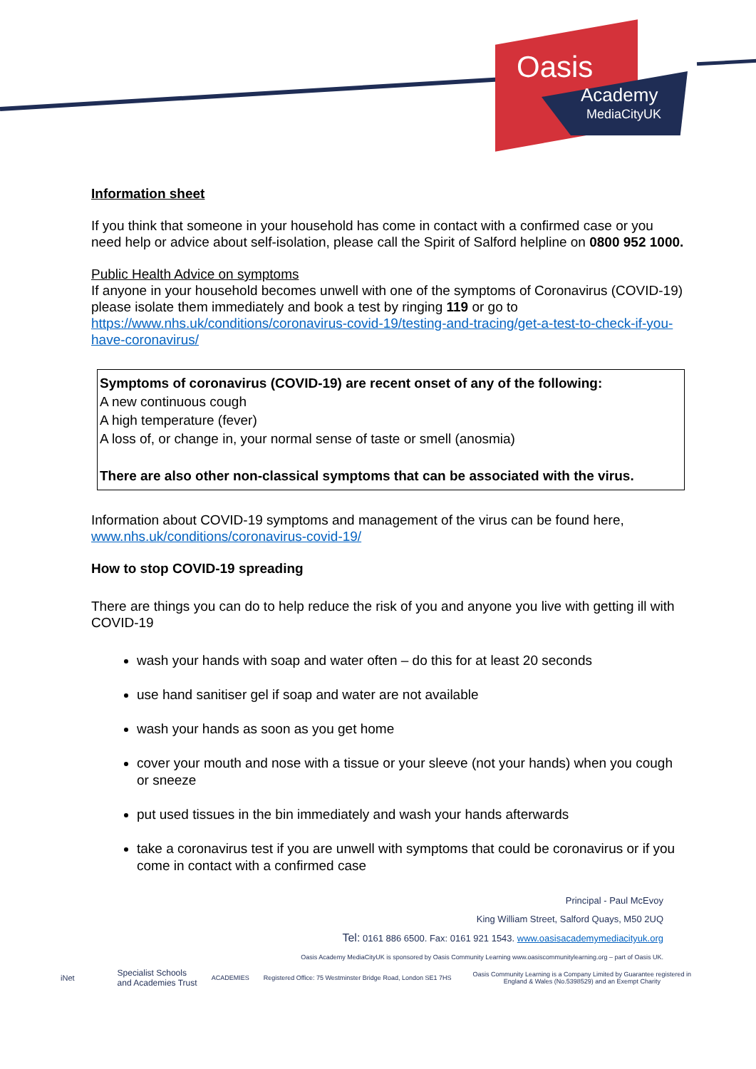Oasis
Academy
MediaCityUK
Information sheet
If you think that someone in your household has come in contact with a confirmed case or you need help or advice about self-isolation, please call the Spirit of Salford helpline on 0800 952 1000.
Public Health Advice on symptoms
If anyone in your household becomes unwell with one of the symptoms of Coronavirus (COVID-19) please isolate them immediately and book a test by ringing 119 or go to https://www.nhs.uk/conditions/coronavirus-covid-19/testing-and-tracing/get-a-test-to-check-if-you-have-coronavirus/
Symptoms of coronavirus (COVID-19) are recent onset of any of the following:
A new continuous cough
A high temperature (fever)
A loss of, or change in, your normal sense of taste or smell (anosmia)
There are also other non-classical symptoms that can be associated with the virus.
Information about COVID-19 symptoms and management of the virus can be found here, www.nhs.uk/conditions/coronavirus-covid-19/
How to stop COVID-19 spreading
There are things you can do to help reduce the risk of you and anyone you live with getting ill with COVID-19
wash your hands with soap and water often – do this for at least 20 seconds
use hand sanitiser gel if soap and water are not available
wash your hands as soon as you get home
cover your mouth and nose with a tissue or your sleeve (not your hands) when you cough or sneeze
put used tissues in the bin immediately and wash your hands afterwards
take a coronavirus test if you are unwell with symptoms that could be coronavirus or if you come in contact with a confirmed case
Principal - Paul McEvoy
King William Street, Salford Quays, M50 2UQ
Tel: 0161 886 6500. Fax: 0161 921 1543. www.oasisacademymediacityuk.org
Oasis Academy MediaCityUK is sponsored by Oasis Community Learning www.oasiscommunitylearning.org – part of Oasis UK.
iNet
Specialist Schools
and Academies Trust
ACADEMIES
Registered Office: 75 Westminster Bridge Road, London SE1 7HS
Oasis Community Learning is a Company Limited by Guarantee registered in
England & Wales (No.5398529) and an Exempt Charity